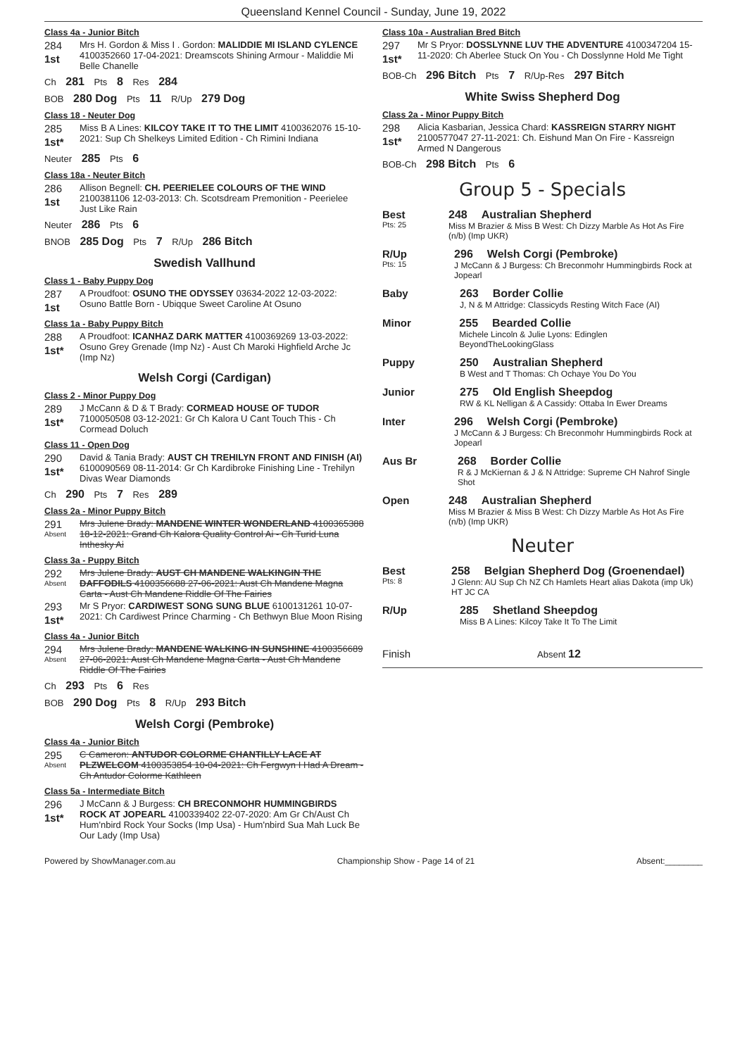Queensland Kennel Council - Sunday, June 19, 2022
Class 4a - Junior Bitch
284
1st
Mrs H. Gordon & Miss I . Gordon: MALIDDIE MI ISLAND CYLENCE 4100352660 17-04-2021: Dreamscots Shining Armour - Maliddie Mi Belle Chanelle
Ch 281 Pts 8 Res 284
BOB 280 Dog Pts 11 R/Up 279 Dog
Class 18 - Neuter Dog
285
1st*
Miss B A Lines: KILCOY TAKE IT TO THE LIMIT 4100362076 15-10-2021: Sup Ch Shelkeys Limited Edition - Ch Rimini Indiana
Neuter 285 Pts 6
Class 18a - Neuter Bitch
286
1st
Allison Begnell: CH. PEERIELEE COLOURS OF THE WIND 2100381106 12-03-2013: Ch. Scotsdream Premonition - Peerielee Just Like Rain
Neuter 286 Pts 6
BNOB 285 Dog Pts 7 R/Up 286 Bitch
Swedish Vallhund
Class 1 - Baby Puppy Dog
287
1st
A Proudfoot: OSUNO THE ODYSSEY 03634-2022 12-03-2022: Osuno Battle Born - Ubiqque Sweet Caroline At Osuno
Class 1a - Baby Puppy Bitch
288
1st*
A Proudfoot: ICANHAZ DARK MATTER 4100369269 13-03-2022: Osuno Grey Grenade (Imp Nz) - Aust Ch Maroki Highfield Arche Jc (Imp Nz)
Welsh Corgi (Cardigan)
Class 2 - Minor Puppy Dog
289
1st*
J McCann & D & T Brady: CORMEAD HOUSE OF TUDOR 7100050508 03-12-2021: Gr Ch Kalora U Cant Touch This - Ch Cormead Doluch
Class 11 - Open Dog
290
1st*
David & Tania Brady: AUST CH TREHILYN FRONT AND FINISH (AI) 6100090569 08-11-2014: Gr Ch Kardibroke Finishing Line - Trehilyn Divas Wear Diamonds
Ch 290 Pts 7 Res 289
Class 2a - Minor Puppy Bitch
291
Absent
Mrs Julene Brady: MANDENE WINTER WONDERLAND 4100365388 18-12-2021: Grand Ch Kalora Quality Control Ai - Ch Turid Luna Inthesky Ai
Class 3a - Puppy Bitch
292
Absent
Mrs Julene Brady: AUST CH MANDENE WALKINGIN THE DAFFODILS 4100356688 27-06-2021: Aust Ch Mandene Magna Carta - Aust Ch Mandene Riddle Of The Fairies
293
1st*
Mr S Pryor: CARDIWEST SONG SUNG BLUE 6100131261 10-07-2021: Ch Cardiwest Prince Charming - Ch Bethwyn Blue Moon Rising
Class 4a - Junior Bitch
294
Absent
Mrs Julene Brady: MANDENE WALKING IN SUNSHINE 4100356689 27-06-2021: Aust Ch Mandene Magna Carta - Aust Ch Mandene Riddle Of The Fairies
Ch 293 Pts 6 Res
BOB 290 Dog Pts 8 R/Up 293 Bitch
Welsh Corgi (Pembroke)
Class 4a - Junior Bitch
295
Absent
C Cameron: ANTUDOR COLORME CHANTILLY LACE AT PLZWELCOM 4100353854 10-04-2021: Ch Fergwyn I Had A Dream - Ch Antudor Colorme Kathleen
Class 5a - Intermediate Bitch
296
1st*
J McCann & J Burgess: CH BRECONMOHR HUMMINGBIRDS ROCK AT JOPEARL 4100339402 22-07-2020: Am Gr Ch/Aust Ch Hum'nbird Rock Your Socks (Imp Usa) - Hum'nbird Sua Mah Luck Be Our Lady (Imp Usa)
Class 10a - Australian Bred Bitch
297
1st*
Mr S Pryor: DOSSLYNNE LUV THE ADVENTURE 4100347204 15-11-2020: Ch Aberlee Stuck On You - Ch Dosslynne Hold Me Tight
BOB-Ch 296 Bitch Pts 7 R/Up-Res 297 Bitch
White Swiss Shepherd Dog
Class 2a - Minor Puppy Bitch
298
1st*
Alicia Kasbarian, Jessica Chard: KASSREIGN STARRY NIGHT 2100577047 27-11-2021: Ch. Eishund Man On Fire - Kassreign Armed N Dangerous
BOB-Ch 298 Bitch Pts 6
Group 5 - Specials
Best
Pts: 25
248 Australian Shepherd
Miss M Brazier & Miss B West: Ch Dizzy Marble As Hot As Fire (n/b) (Imp UKR)
R/Up
Pts: 15
296 Welsh Corgi (Pembroke)
J McCann & J Burgess: Ch Breconmohr Hummingbirds Rock at Jopearl
Baby 263 Border Collie
J, N & M Attridge: Classicyds Resting Witch Face (AI)
Minor 255 Bearded Collie
Michele Lincoln & Julie Lyons: Edinglen BeyondTheLookingGlass
Puppy 250 Australian Shepherd
B West and T Thomas: Ch Ochaye You Do You
Junior 275 Old English Sheepdog
RW & KL Nelligan & A Cassidy: Ottaba In Ewer Dreams
Inter 296 Welsh Corgi (Pembroke)
J McCann & J Burgess: Ch Breconmohr Hummingbirds Rock at Jopearl
Aus Br 268 Border Collie
R & J McKiernan & J & N Attridge: Supreme CH Nahrof Single Shot
Open 248 Australian Shepherd
Miss M Brazier & Miss B West: Ch Dizzy Marble As Hot As Fire (n/b) (Imp UKR)
Neuter
Best
Pts: 8
258 Belgian Shepherd Dog (Groenendael)
J Glenn: AU Sup Ch NZ Ch Hamlets Heart alias Dakota (imp Uk) HT JC CA
R/Up 285 Shetland Sheepdog
Miss B A Lines: Kilcoy Take It To The Limit
Finish
Absent 12
Powered by ShowManager.com.au Championship Show - Page 14 of 21 Absent:________